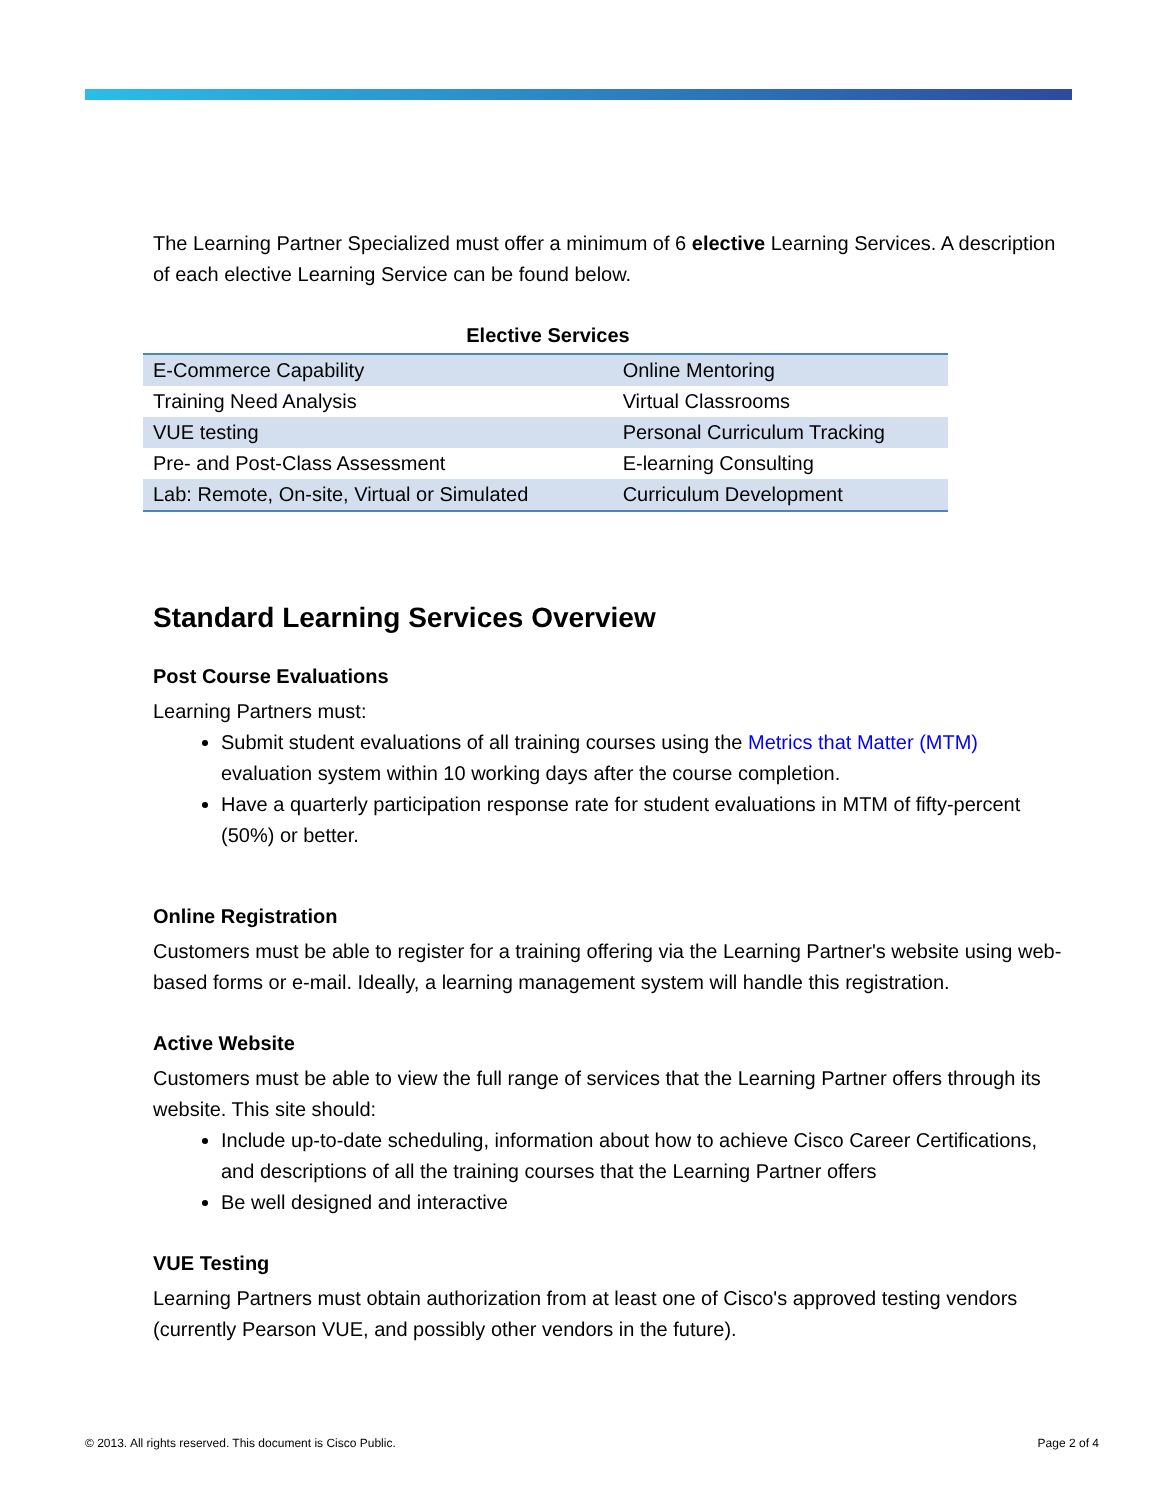The Learning Partner Specialized must offer a minimum of 6 elective Learning Services. A description of each elective Learning Service can be found below.
Elective Services
| E-Commerce Capability | Online Mentoring |
| Training Need Analysis | Virtual Classrooms |
| VUE testing | Personal Curriculum Tracking |
| Pre- and Post-Class Assessment | E-learning Consulting |
| Lab: Remote, On-site, Virtual or Simulated | Curriculum Development |
Standard Learning Services Overview
Post Course Evaluations
Learning Partners must:
Submit student evaluations of all training courses using the Metrics that Matter (MTM) evaluation system within 10 working days after the course completion.
Have a quarterly participation response rate for student evaluations in MTM of fifty-percent (50%) or better.
Online Registration
Customers must be able to register for a training offering via the Learning Partner's website using web-based forms or e-mail. Ideally, a learning management system will handle this registration.
Active Website
Customers must be able to view the full range of services that the Learning Partner offers through its website. This site should:
Include up-to-date scheduling, information about how to achieve Cisco Career Certifications, and descriptions of all the training courses that the Learning Partner offers
Be well designed and interactive
VUE Testing
Learning Partners must obtain authorization from at least one of Cisco's approved testing vendors (currently Pearson VUE, and possibly other vendors in the future).
© 2013. All rights reserved. This document is Cisco Public. Page 2 of 4